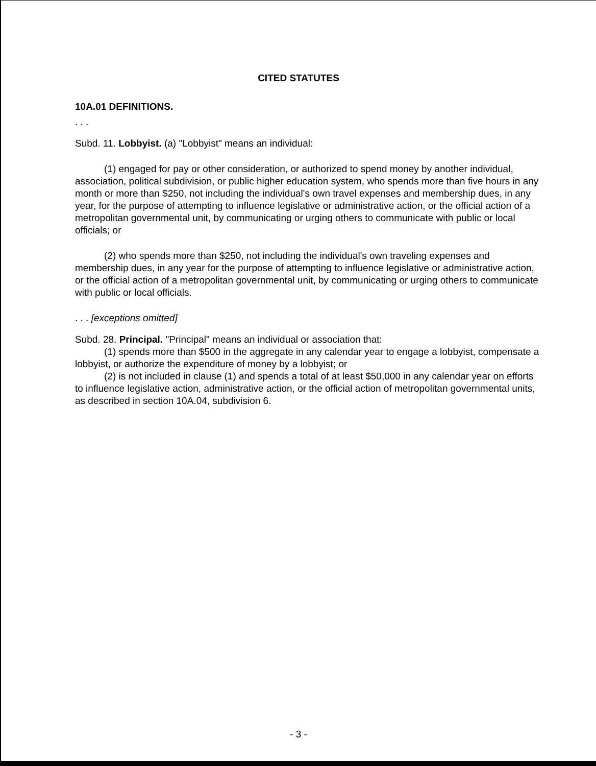CITED STATUTES
10A.01 DEFINITIONS.
. . .
Subd. 11. Lobbyist. (a) "Lobbyist" means an individual:
(1) engaged for pay or other consideration, or authorized to spend money by another individual, association, political subdivision, or public higher education system, who spends more than five hours in any month or more than $250, not including the individual's own travel expenses and membership dues, in any year, for the purpose of attempting to influence legislative or administrative action, or the official action of a metropolitan governmental unit, by communicating or urging others to communicate with public or local officials; or
(2) who spends more than $250, not including the individual's own traveling expenses and membership dues, in any year for the purpose of attempting to influence legislative or administrative action, or the official action of a metropolitan governmental unit, by communicating or urging others to communicate with public or local officials.
. . . [exceptions omitted]
Subd. 28. Principal. "Principal" means an individual or association that:
(1) spends more than $500 in the aggregate in any calendar year to engage a lobbyist, compensate a lobbyist, or authorize the expenditure of money by a lobbyist; or
(2) is not included in clause (1) and spends a total of at least $50,000 in any calendar year on efforts to influence legislative action, administrative action, or the official action of metropolitan governmental units, as described in section 10A.04, subdivision 6.
- 3 -